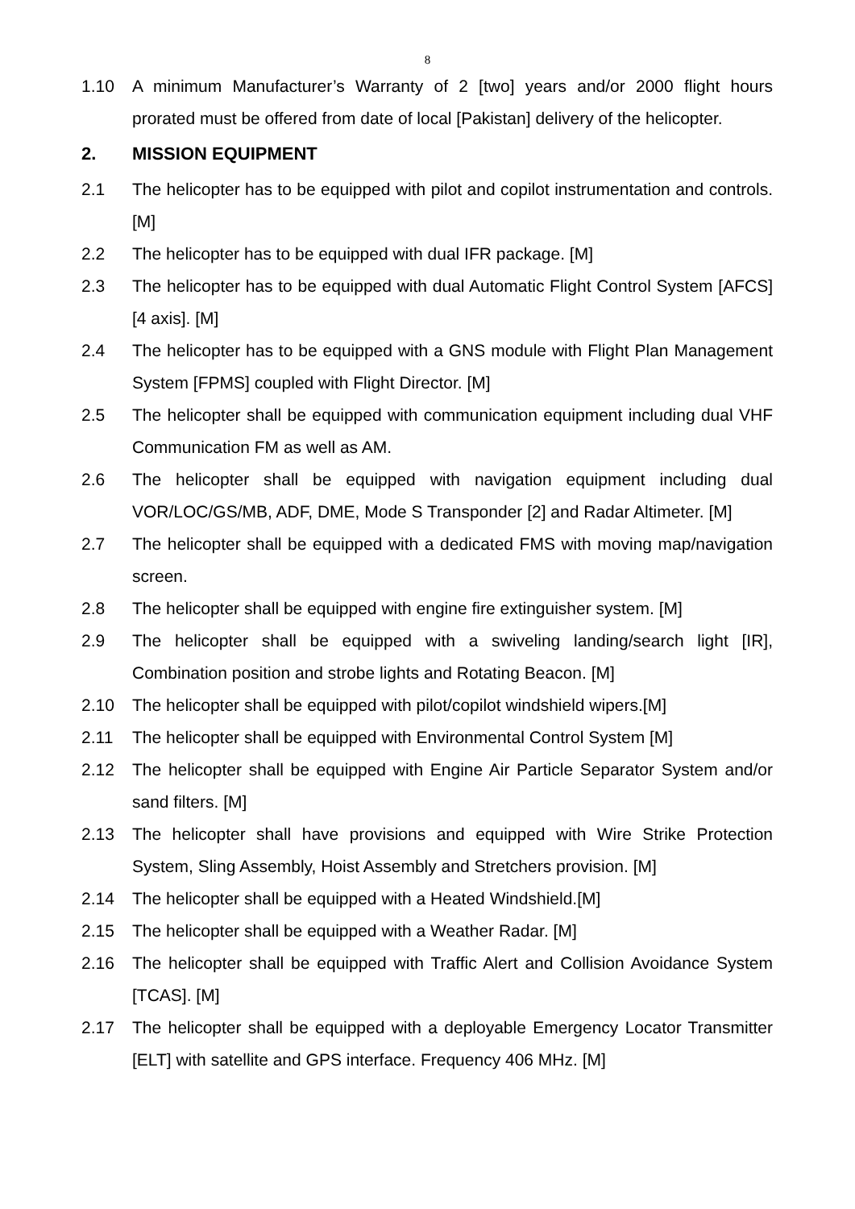8
1.10 A minimum Manufacturer’s Warranty of 2 [two] years and/or 2000 flight hours prorated must be offered from date of local [Pakistan] delivery of the helicopter.
2. MISSION EQUIPMENT
2.1 The helicopter has to be equipped with pilot and copilot instrumentation and controls. [M]
2.2 The helicopter has to be equipped with dual IFR package. [M]
2.3 The helicopter has to be equipped with dual Automatic Flight Control System [AFCS] [4 axis]. [M]
2.4 The helicopter has to be equipped with a GNS module with Flight Plan Management System [FPMS] coupled with Flight Director. [M]
2.5 The helicopter shall be equipped with communication equipment including dual VHF Communication FM as well as AM.
2.6 The helicopter shall be equipped with navigation equipment including dual VOR/LOC/GS/MB, ADF, DME, Mode S Transponder [2] and Radar Altimeter. [M]
2.7 The helicopter shall be equipped with a dedicated FMS with moving map/navigation screen.
2.8 The helicopter shall be equipped with engine fire extinguisher system. [M]
2.9 The helicopter shall be equipped with a swiveling landing/search light [IR], Combination position and strobe lights and Rotating Beacon. [M]
2.10 The helicopter shall be equipped with pilot/copilot windshield wipers.[M]
2.11 The helicopter shall be equipped with Environmental Control System [M]
2.12 The helicopter shall be equipped with Engine Air Particle Separator System and/or sand filters. [M]
2.13 The helicopter shall have provisions and equipped with Wire Strike Protection System, Sling Assembly, Hoist Assembly and Stretchers provision. [M]
2.14 The helicopter shall be equipped with a Heated Windshield.[M]
2.15 The helicopter shall be equipped with a Weather Radar. [M]
2.16 The helicopter shall be equipped with Traffic Alert and Collision Avoidance System [TCAS]. [M]
2.17 The helicopter shall be equipped with a deployable Emergency Locator Transmitter [ELT] with satellite and GPS interface. Frequency 406 MHz. [M]